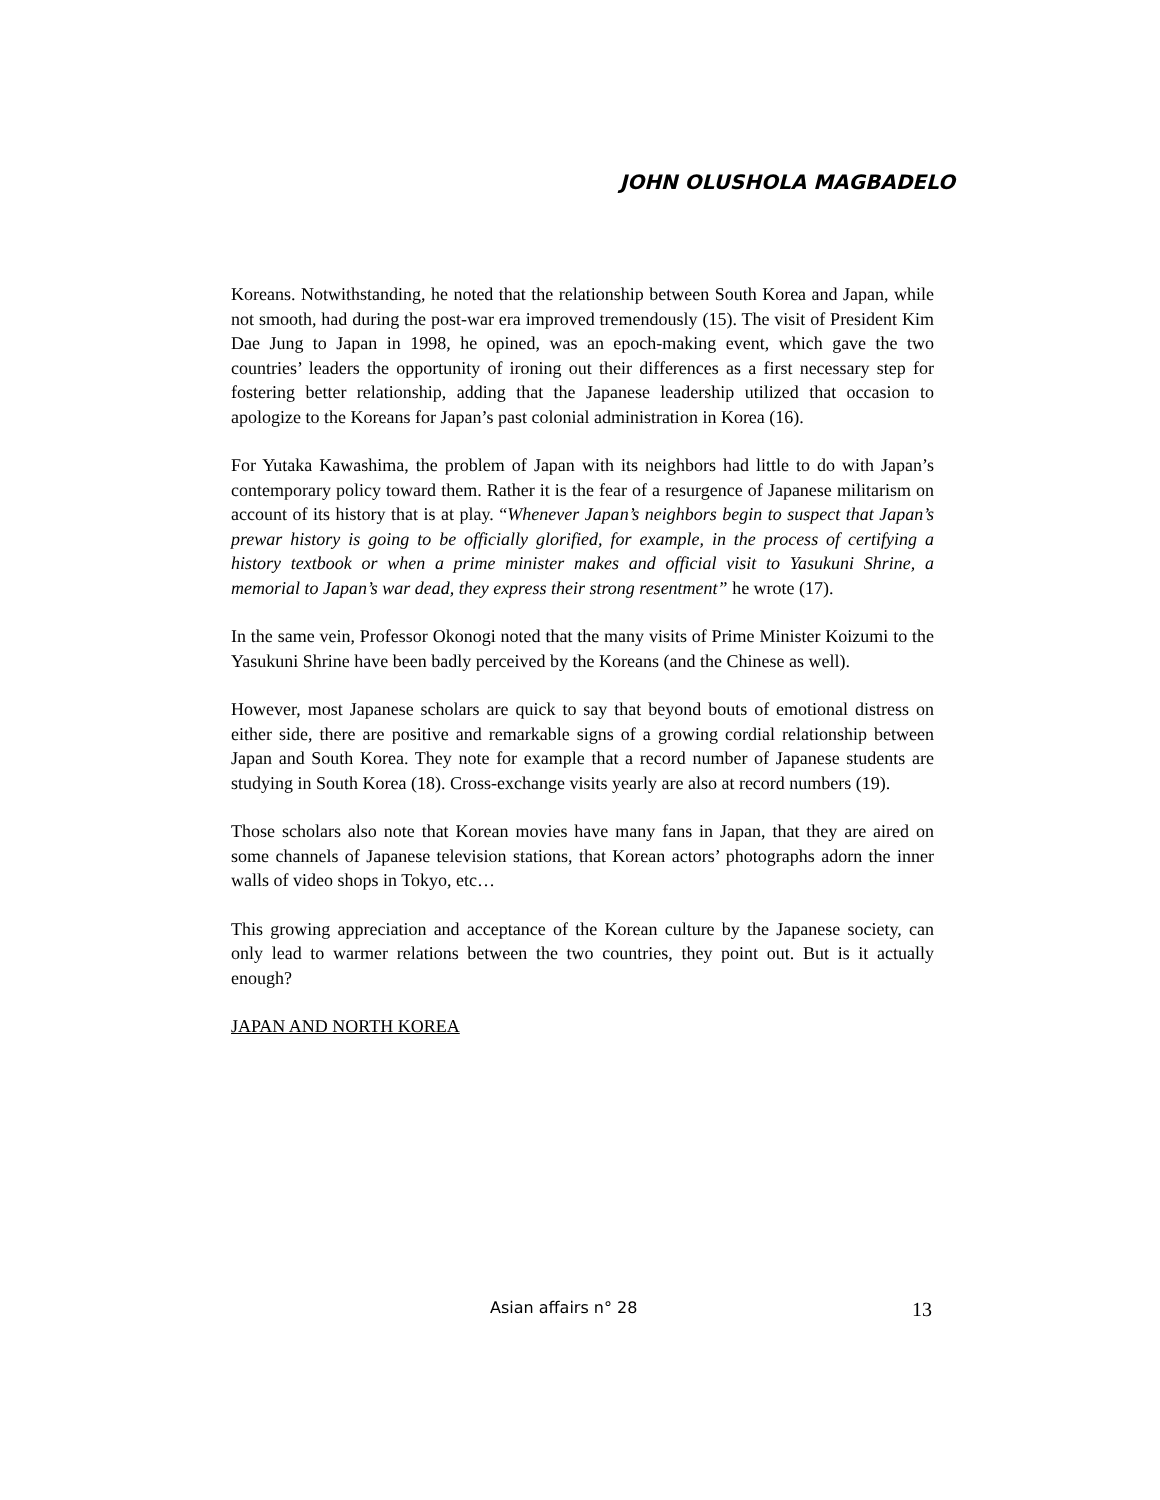JOHN OLUSHOLA MAGBADELO
Koreans. Notwithstanding, he noted that the relationship between South Korea and Japan, while not smooth, had during the post-war era improved tremendously (15). The visit of President Kim Dae Jung to Japan in 1998, he opined, was an epoch-making event, which gave the two countries’ leaders the opportunity of ironing out their differences as a first necessary step for fostering better relationship, adding that the Japanese leadership utilized that occasion to apologize to the Koreans for Japan’s past colonial administration in Korea (16).
For Yutaka Kawashima, the problem of Japan with its neighbors had little to do with Japan’s contemporary policy toward them. Rather it is the fear of a resurgence of Japanese militarism on account of its history that is at play. “Whenever Japan’s neighbors begin to suspect that Japan’s prewar history is going to be officially glorified, for example, in the process of certifying a history textbook or when a prime minister makes and official visit to Yasukuni Shrine, a memorial to Japan’s war dead, they express their strong resentment” he wrote (17).
In the same vein, Professor Okonogi noted that the many visits of Prime Minister Koizumi to the Yasukuni Shrine have been badly perceived by the Koreans (and the Chinese as well).
However, most Japanese scholars are quick to say that beyond bouts of emotional distress on either side, there are positive and remarkable signs of a growing cordial relationship between Japan and South Korea. They note for example that a record number of Japanese students are studying in South Korea (18). Cross-exchange visits yearly are also at record numbers (19).
Those scholars also note that Korean movies have many fans in Japan, that they are aired on some channels of Japanese television stations, that Korean actors’ photographs adorn the inner walls of video shops in Tokyo, etc…
This growing appreciation and acceptance of the Korean culture by the Japanese society, can only lead to warmer relations between the two countries, they point out. But is it actually enough?
JAPAN AND NORTH KOREA
Asian affairs n° 28 13